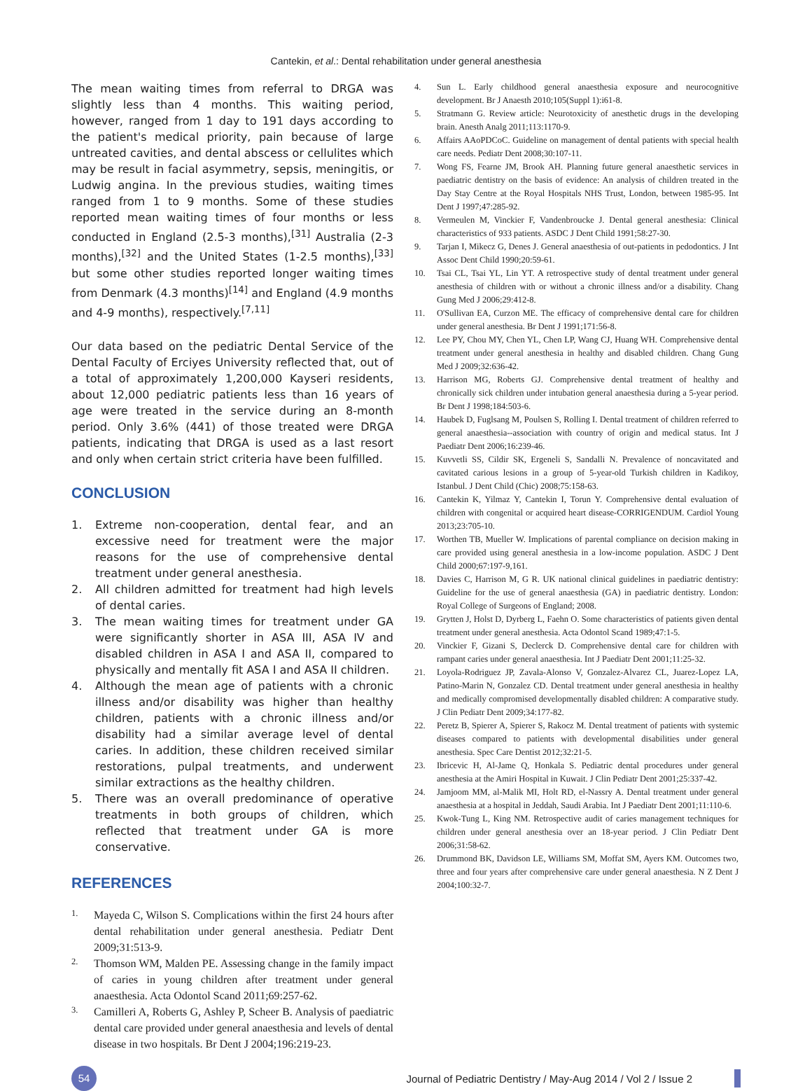Cantekin, et al.: Dental rehabilitation under general anesthesia
The mean waiting times from referral to DRGA was slightly less than 4 months. This waiting period, however, ranged from 1 day to 191 days according to the patient's medical priority, pain because of large untreated cavities, and dental abscess or cellulites which may be result in facial asymmetry, sepsis, meningitis, or Ludwig angina. In the previous studies, waiting times ranged from 1 to 9 months. Some of these studies reported mean waiting times of four months or less conducted in England (2.5-3 months),<sup>[31]</sup> Australia (2-3 months),<sup>[32]</sup> and the United States (1-2.5 months),<sup>[33]</sup> but some other studies reported longer waiting times from Denmark (4.3 months)<sup>[14]</sup> and England (4.9 months and 4-9 months), respectively.<sup>[7,11]</sup>
Our data based on the pediatric Dental Service of the Dental Faculty of Erciyes University reflected that, out of a total of approximately 1,200,000 Kayseri residents, about 12,000 pediatric patients less than 16 years of age were treated in the service during an 8-month period. Only 3.6% (441) of those treated were DRGA patients, indicating that DRGA is used as a last resort and only when certain strict criteria have been fulfilled.
CONCLUSION
1. Extreme non-cooperation, dental fear, and an excessive need for treatment were the major reasons for the use of comprehensive dental treatment under general anesthesia.
2. All children admitted for treatment had high levels of dental caries.
3. The mean waiting times for treatment under GA were significantly shorter in ASA III, ASA IV and disabled children in ASA I and ASA II, compared to physically and mentally fit ASA I and ASA II children.
4. Although the mean age of patients with a chronic illness and/or disability was higher than healthy children, patients with a chronic illness and/or disability had a similar average level of dental caries. In addition, these children received similar restorations, pulpal treatments, and underwent similar extractions as the healthy children.
5. There was an overall predominance of operative treatments in both groups of children, which reflected that treatment under GA is more conservative.
REFERENCES
1.
Mayeda C, Wilson S. Complications within the first 24 hours after dental rehabilitation under general anesthesia. Pediatr Dent 2009;31:513-9.
2.
Thomson WM, Malden PE. Assessing change in the family impact of caries in young children after treatment under general anaesthesia. Acta Odontol Scand 2011;69:257-62.
3.
Camilleri A, Roberts G, Ashley P, Scheer B. Analysis of paediatric dental care provided under general anaesthesia and levels of dental disease in two hospitals. Br Dent J 2004;196:219-23.
4. Sun L. Early childhood general anaesthesia exposure and neurocognitive development. Br J Anaesth 2010;105(Suppl 1):i61-8.
5. Stratmann G. Review article: Neurotoxicity of anesthetic drugs in the developing brain. Anesth Analg 2011;113:1170-9.
6. Affairs AAoPDCoC. Guideline on management of dental patients with special health care needs. Pediatr Dent 2008;30:107-11.
7. Wong FS, Fearne JM, Brook AH. Planning future general anaesthetic services in paediatric dentistry on the basis of evidence: An analysis of children treated in the Day Stay Centre at the Royal Hospitals NHS Trust, London, between 1985-95. Int Dent J 1997;47:285-92.
8. Vermeulen M, Vinckier F, Vandenbroucke J. Dental general anesthesia: Clinical characteristics of 933 patients. ASDC J Dent Child 1991;58:27-30.
9. Tarjan I, Mikecz G, Denes J. General anaesthesia of out-patients in pedodontics. J Int Assoc Dent Child 1990;20:59-61.
10. Tsai CL, Tsai YL, Lin YT. A retrospective study of dental treatment under general anesthesia of children with or without a chronic illness and/or a disability. Chang Gung Med J 2006;29:412-8.
11. O'Sullivan EA, Curzon ME. The efficacy of comprehensive dental care for children under general anesthesia. Br Dent J 1991;171:56-8.
12. Lee PY, Chou MY, Chen YL, Chen LP, Wang CJ, Huang WH. Comprehensive dental treatment under general anesthesia in healthy and disabled children. Chang Gung Med J 2009;32:636-42.
13. Harrison MG, Roberts GJ. Comprehensive dental treatment of healthy and chronically sick children under intubation general anaesthesia during a 5-year period. Br Dent J 1998;184:503-6.
14. Haubek D, Fuglsang M, Poulsen S, Rolling I. Dental treatment of children referred to general anaesthesia--association with country of origin and medical status. Int J Paediatr Dent 2006;16:239-46.
15. Kuvvetli SS, Cildir SK, Ergeneli S, Sandalli N. Prevalence of noncavitated and cavitated carious lesions in a group of 5-year-old Turkish children in Kadikoy, Istanbul. J Dent Child (Chic) 2008;75:158-63.
16. Cantekin K, Yilmaz Y, Cantekin I, Torun Y. Comprehensive dental evaluation of children with congenital or acquired heart disease-CORRIGENDUM. Cardiol Young 2013;23:705-10.
17. Worthen TB, Mueller W. Implications of parental compliance on decision making in care provided using general anesthesia in a low-income population. ASDC J Dent Child 2000;67:197-9,161.
18. Davies C, Harrison M, G R. UK national clinical guidelines in paediatric dentistry: Guideline for the use of general anaesthesia (GA) in paediatric dentistry. London: Royal College of Surgeons of England; 2008.
19. Grytten J, Holst D, Dyrberg L, Faehn O. Some characteristics of patients given dental treatment under general anesthesia. Acta Odontol Scand 1989;47:1-5.
20. Vinckier F, Gizani S, Declerck D. Comprehensive dental care for children with rampant caries under general anaesthesia. Int J Paediatr Dent 2001;11:25-32.
21. Loyola-Rodriguez JP, Zavala-Alonso V, Gonzalez-Alvarez CL, Juarez-Lopez LA, Patino-Marin N, Gonzalez CD. Dental treatment under general anesthesia in healthy and medically compromised developmentally disabled children: A comparative study. J Clin Pediatr Dent 2009;34:177-82.
22. Peretz B, Spierer A, Spierer S, Rakocz M. Dental treatment of patients with systemic diseases compared to patients with developmental disabilities under general anesthesia. Spec Care Dentist 2012;32:21-5.
23. Ibricevic H, Al-Jame Q, Honkala S. Pediatric dental procedures under general anesthesia at the Amiri Hospital in Kuwait. J Clin Pediatr Dent 2001;25:337-42.
24. Jamjoom MM, al-Malik MI, Holt RD, el-Nassry A. Dental treatment under general anaesthesia at a hospital in Jeddah, Saudi Arabia. Int J Paediatr Dent 2001;11:110-6.
25. Kwok-Tung L, King NM. Retrospective audit of caries management techniques for children under general anesthesia over an 18-year period. J Clin Pediatr Dent 2006;31:58-62.
26. Drummond BK, Davidson LE, Williams SM, Moffat SM, Ayers KM. Outcomes two, three and four years after comprehensive care under general anaesthesia. N Z Dent J 2004;100:32-7.
54
Journal of Pediatric Dentistry / May-Aug 2014 / Vol 2 / Issue 2